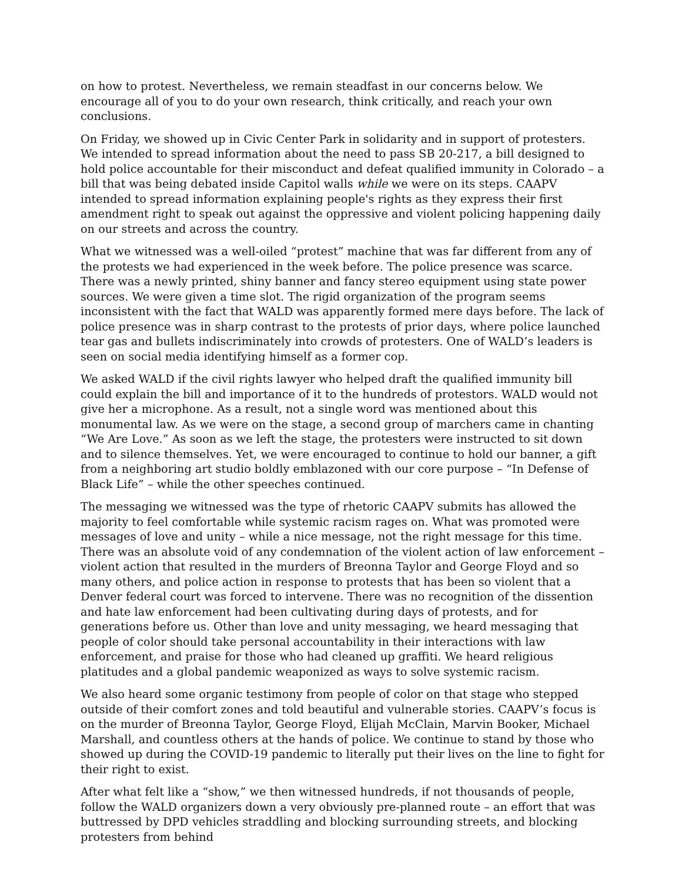on how to protest. Nevertheless, we remain steadfast in our concerns below. We encourage all of you to do your own research, think critically, and reach your own conclusions.
On Friday, we showed up in Civic Center Park in solidarity and in support of protesters. We intended to spread information about the need to pass SB 20-217, a bill designed to hold police accountable for their misconduct and defeat qualified immunity in Colorado – a bill that was being debated inside Capitol walls while we were on its steps. CAAPV intended to spread information explaining people's rights as they express their first amendment right to speak out against the oppressive and violent policing happening daily on our streets and across the country.
What we witnessed was a well-oiled “protest” machine that was far different from any of the protests we had experienced in the week before. The police presence was scarce. There was a newly printed, shiny banner and fancy stereo equipment using state power sources. We were given a time slot. The rigid organization of the program seems inconsistent with the fact that WALD was apparently formed mere days before. The lack of police presence was in sharp contrast to the protests of prior days, where police launched tear gas and bullets indiscriminately into crowds of protesters. One of WALD’s leaders is seen on social media identifying himself as a former cop.
We asked WALD if the civil rights lawyer who helped draft the qualified immunity bill could explain the bill and importance of it to the hundreds of protestors. WALD would not give her a microphone. As a result, not a single word was mentioned about this monumental law. As we were on the stage, a second group of marchers came in chanting “We Are Love.” As soon as we left the stage, the protesters were instructed to sit down and to silence themselves. Yet, we were encouraged to continue to hold our banner, a gift from a neighboring art studio boldly emblazoned with our core purpose – “In Defense of Black Life” – while the other speeches continued.
The messaging we witnessed was the type of rhetoric CAAPV submits has allowed the majority to feel comfortable while systemic racism rages on. What was promoted were messages of love and unity – while a nice message, not the right message for this time. There was an absolute void of any condemnation of the violent action of law enforcement – violent action that resulted in the murders of Breonna Taylor and George Floyd and so many others, and police action in response to protests that has been so violent that a Denver federal court was forced to intervene. There was no recognition of the dissention and hate law enforcement had been cultivating during days of protests, and for generations before us. Other than love and unity messaging, we heard messaging that people of color should take personal accountability in their interactions with law enforcement, and praise for those who had cleaned up graffiti. We heard religious platitudes and a global pandemic weaponized as ways to solve systemic racism.
We also heard some organic testimony from people of color on that stage who stepped outside of their comfort zones and told beautiful and vulnerable stories. CAAPV’s focus is on the murder of Breonna Taylor, George Floyd, Elijah McClain, Marvin Booker, Michael Marshall, and countless others at the hands of police. We continue to stand by those who showed up during the COVID-19 pandemic to literally put their lives on the line to fight for their right to exist.
After what felt like a “show,” we then witnessed hundreds, if not thousands of people, follow the WALD organizers down a very obviously pre-planned route – an effort that was buttressed by DPD vehicles straddling and blocking surrounding streets, and blocking protesters from behind